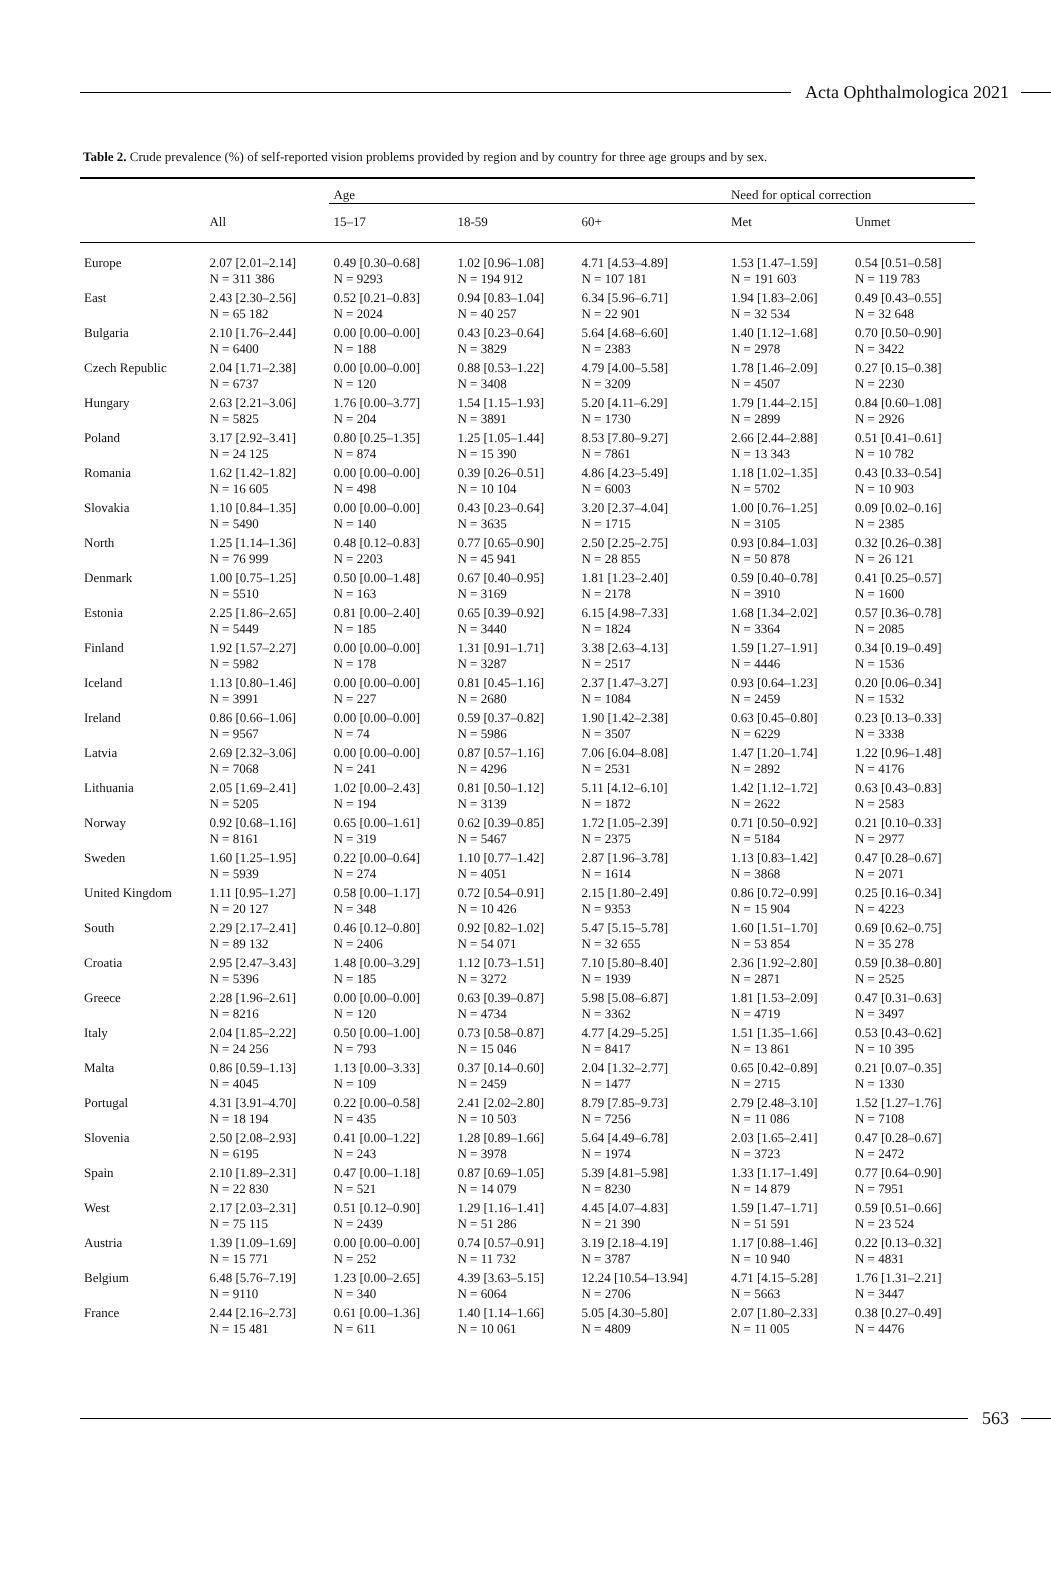Acta Ophthalmologica 2021
Table 2. Crude prevalence (%) of self-reported vision problems provided by region and by country for three age groups and by sex.
| | | Age | | | Need for optical correction | |
| --- | --- | --- | --- | --- | --- | --- |
| | All | 15–17 | 18-59 | 60+ | Met | Unmet |
| Europe | 2.07 [2.01–2.14] N = 311 386 | 0.49 [0.30–0.68] N = 9293 | 1.02 [0.96–1.08] N = 194 912 | 4.71 [4.53–4.89] N = 107 181 | 1.53 [1.47–1.59] N = 191 603 | 0.54 [0.51–0.58] N = 119 783 |
| East | 2.43 [2.30–2.56] N = 65 182 | 0.52 [0.21–0.83] N = 2024 | 0.94 [0.83–1.04] N = 40 257 | 6.34 [5.96–6.71] N = 22 901 | 1.94 [1.83–2.06] N = 32 534 | 0.49 [0.43–0.55] N = 32 648 |
| Bulgaria | 2.10 [1.76–2.44] N = 6400 | 0.00 [0.00–0.00] N = 188 | 0.43 [0.23–0.64] N = 3829 | 5.64 [4.68–6.60] N = 2383 | 1.40 [1.12–1.68] N = 2978 | 0.70 [0.50–0.90] N = 3422 |
| Czech Republic | 2.04 [1.71–2.38] N = 6737 | 0.00 [0.00–0.00] N = 120 | 0.88 [0.53–1.22] N = 3408 | 4.79 [4.00–5.58] N = 3209 | 1.78 [1.46–2.09] N = 4507 | 0.27 [0.15–0.38] N = 2230 |
| Hungary | 2.63 [2.21–3.06] N = 5825 | 1.76 [0.00–3.77] N = 204 | 1.54 [1.15–1.93] N = 3891 | 5.20 [4.11–6.29] N = 1730 | 1.79 [1.44–2.15] N = 2899 | 0.84 [0.60–1.08] N = 2926 |
| Poland | 3.17 [2.92–3.41] N = 24 125 | 0.80 [0.25–1.35] N = 874 | 1.25 [1.05–1.44] N = 15 390 | 8.53 [7.80–9.27] N = 7861 | 2.66 [2.44–2.88] N = 13 343 | 0.51 [0.41–0.61] N = 10 782 |
| Romania | 1.62 [1.42–1.82] N = 16 605 | 0.00 [0.00–0.00] N = 498 | 0.39 [0.26–0.51] N = 10 104 | 4.86 [4.23–5.49] N = 6003 | 1.18 [1.02–1.35] N = 5702 | 0.43 [0.33–0.54] N = 10 903 |
| Slovakia | 1.10 [0.84–1.35] N = 5490 | 0.00 [0.00–0.00] N = 140 | 0.43 [0.23–0.64] N = 3635 | 3.20 [2.37–4.04] N = 1715 | 1.00 [0.76–1.25] N = 3105 | 0.09 [0.02–0.16] N = 2385 |
| North | 1.25 [1.14–1.36] N = 76 999 | 0.48 [0.12–0.83] N = 2203 | 0.77 [0.65–0.90] N = 45 941 | 2.50 [2.25–2.75] N = 28 855 | 0.93 [0.84–1.03] N = 50 878 | 0.32 [0.26–0.38] N = 26 121 |
| Denmark | 1.00 [0.75–1.25] N = 5510 | 0.50 [0.00–1.48] N = 163 | 0.67 [0.40–0.95] N = 3169 | 1.81 [1.23–2.40] N = 2178 | 0.59 [0.40–0.78] N = 3910 | 0.41 [0.25–0.57] N = 1600 |
| Estonia | 2.25 [1.86–2.65] N = 5449 | 0.81 [0.00–2.40] N = 185 | 0.65 [0.39–0.92] N = 3440 | 6.15 [4.98–7.33] N = 1824 | 1.68 [1.34–2.02] N = 3364 | 0.57 [0.36–0.78] N = 2085 |
| Finland | 1.92 [1.57–2.27] N = 5982 | 0.00 [0.00–0.00] N = 178 | 1.31 [0.91–1.71] N = 3287 | 3.38 [2.63–4.13] N = 2517 | 1.59 [1.27–1.91] N = 4446 | 0.34 [0.19–0.49] N = 1536 |
| Iceland | 1.13 [0.80–1.46] N = 3991 | 0.00 [0.00–0.00] N = 227 | 0.81 [0.45–1.16] N = 2680 | 2.37 [1.47–3.27] N = 1084 | 0.93 [0.64–1.23] N = 2459 | 0.20 [0.06–0.34] N = 1532 |
| Ireland | 0.86 [0.66–1.06] N = 9567 | 0.00 [0.00–0.00] N = 74 | 0.59 [0.37–0.82] N = 5986 | 1.90 [1.42–2.38] N = 3507 | 0.63 [0.45–0.80] N = 6229 | 0.23 [0.13–0.33] N = 3338 |
| Latvia | 2.69 [2.32–3.06] N = 7068 | 0.00 [0.00–0.00] N = 241 | 0.87 [0.57–1.16] N = 4296 | 7.06 [6.04–8.08] N = 2531 | 1.47 [1.20–1.74] N = 2892 | 1.22 [0.96–1.48] N = 4176 |
| Lithuania | 2.05 [1.69–2.41] N = 5205 | 1.02 [0.00–2.43] N = 194 | 0.81 [0.50–1.12] N = 3139 | 5.11 [4.12–6.10] N = 1872 | 1.42 [1.12–1.72] N = 2622 | 0.63 [0.43–0.83] N = 2583 |
| Norway | 0.92 [0.68–1.16] N = 8161 | 0.65 [0.00–1.61] N = 319 | 0.62 [0.39–0.85] N = 5467 | 1.72 [1.05–2.39] N = 2375 | 0.71 [0.50–0.92] N = 5184 | 0.21 [0.10–0.33] N = 2977 |
| Sweden | 1.60 [1.25–1.95] N = 5939 | 0.22 [0.00–0.64] N = 274 | 1.10 [0.77–1.42] N = 4051 | 2.87 [1.96–3.78] N = 1614 | 1.13 [0.83–1.42] N = 3868 | 0.47 [0.28–0.67] N = 2071 |
| United Kingdom | 1.11 [0.95–1.27] N = 20 127 | 0.58 [0.00–1.17] N = 348 | 0.72 [0.54–0.91] N = 10 426 | 2.15 [1.80–2.49] N = 9353 | 0.86 [0.72–0.99] N = 15 904 | 0.25 [0.16–0.34] N = 4223 |
| South | 2.29 [2.17–2.41] N = 89 132 | 0.46 [0.12–0.80] N = 2406 | 0.92 [0.82–1.02] N = 54 071 | 5.47 [5.15–5.78] N = 32 655 | 1.60 [1.51–1.70] N = 53 854 | 0.69 [0.62–0.75] N = 35 278 |
| Croatia | 2.95 [2.47–3.43] N = 5396 | 1.48 [0.00–3.29] N = 185 | 1.12 [0.73–1.51] N = 3272 | 7.10 [5.80–8.40] N = 1939 | 2.36 [1.92–2.80] N = 2871 | 0.59 [0.38–0.80] N = 2525 |
| Greece | 2.28 [1.96–2.61] N = 8216 | 0.00 [0.00–0.00] N = 120 | 0.63 [0.39–0.87] N = 4734 | 5.98 [5.08–6.87] N = 3362 | 1.81 [1.53–2.09] N = 4719 | 0.47 [0.31–0.63] N = 3497 |
| Italy | 2.04 [1.85–2.22] N = 24 256 | 0.50 [0.00–1.00] N = 793 | 0.73 [0.58–0.87] N = 15 046 | 4.77 [4.29–5.25] N = 8417 | 1.51 [1.35–1.66] N = 13 861 | 0.53 [0.43–0.62] N = 10 395 |
| Malta | 0.86 [0.59–1.13] N = 4045 | 1.13 [0.00–3.33] N = 109 | 0.37 [0.14–0.60] N = 2459 | 2.04 [1.32–2.77] N = 1477 | 0.65 [0.42–0.89] N = 2715 | 0.21 [0.07–0.35] N = 1330 |
| Portugal | 4.31 [3.91–4.70] N = 18 194 | 0.22 [0.00–0.58] N = 435 | 2.41 [2.02–2.80] N = 10 503 | 8.79 [7.85–9.73] N = 7256 | 2.79 [2.48–3.10] N = 11 086 | 1.52 [1.27–1.76] N = 7108 |
| Slovenia | 2.50 [2.08–2.93] N = 6195 | 0.41 [0.00–1.22] N = 243 | 1.28 [0.89–1.66] N = 3978 | 5.64 [4.49–6.78] N = 1974 | 2.03 [1.65–2.41] N = 3723 | 0.47 [0.28–0.67] N = 2472 |
| Spain | 2.10 [1.89–2.31] N = 22 830 | 0.47 [0.00–1.18] N = 521 | 0.87 [0.69–1.05] N = 14 079 | 5.39 [4.81–5.98] N = 8230 | 1.33 [1.17–1.49] N = 14 879 | 0.77 [0.64–0.90] N = 7951 |
| West | 2.17 [2.03–2.31] N = 75 115 | 0.51 [0.12–0.90] N = 2439 | 1.29 [1.16–1.41] N = 51 286 | 4.45 [4.07–4.83] N = 21 390 | 1.59 [1.47–1.71] N = 51 591 | 0.59 [0.51–0.66] N = 23 524 |
| Austria | 1.39 [1.09–1.69] N = 15 771 | 0.00 [0.00–0.00] N = 252 | 0.74 [0.57–0.91] N = 11 732 | 3.19 [2.18–4.19] N = 3787 | 1.17 [0.88–1.46] N = 10 940 | 0.22 [0.13–0.32] N = 4831 |
| Belgium | 6.48 [5.76–7.19] N = 9110 | 1.23 [0.00–2.65] N = 340 | 4.39 [3.63–5.15] N = 6064 | 12.24 [10.54–13.94] N = 2706 | 4.71 [4.15–5.28] N = 5663 | 1.76 [1.31–2.21] N = 3447 |
| France | 2.44 [2.16–2.73] N = 15 481 | 0.61 [0.00–1.36] N = 611 | 1.40 [1.14–1.66] N = 10 061 | 5.05 [4.30–5.80] N = 4809 | 2.07 [1.80–2.33] N = 11 005 | 0.38 [0.27–0.49] N = 4476 |
563